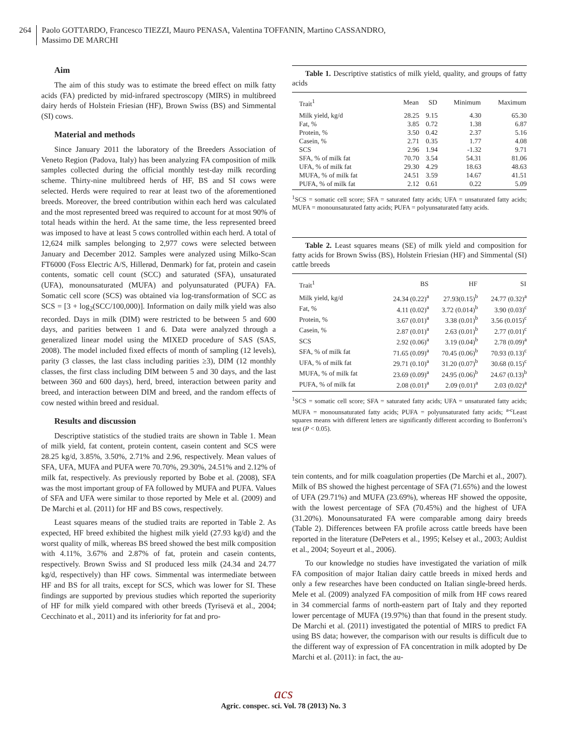264
Paolo GOTTARDO, Francesco TIEZZI, Mauro PENASA, Valentina TOFFANIN, Martino CASSANDRO,
Massimo DE MARCHI
Aim
The aim of this study was to estimate the breed effect on milk fatty acids (FA) predicted by mid-infrared spectroscopy (MIRS) in multibreed dairy herds of Holstein Friesian (HF), Brown Swiss (BS) and Simmental (SI) cows.
Material and methods
Since January 2011 the laboratory of the Breeders Association of Veneto Region (Padova, Italy) has been analyzing FA composition of milk samples collected during the official monthly test-day milk recording scheme. Thirty-nine multibreed herds of HF, BS and SI cows were selected. Herds were required to rear at least two of the aforementioned breeds. Moreover, the breed contribution within each herd was calculated and the most represented breed was required to account for at most 90% of total heads within the herd. At the same time, the less represented breed was imposed to have at least 5 cows controlled within each herd. A total of 12,624 milk samples belonging to 2,977 cows were selected between January and December 2012. Samples were analyzed using Milko-Scan FT6000 (Foss Electric A/S, Hillerød, Denmark) for fat, protein and casein contents, somatic cell count (SCC) and saturated (SFA), unsaturated (UFA), monounsaturated (MUFA) and polyunsaturated (PUFA) FA. Somatic cell score (SCS) was obtained via log-transformation of SCC as SCS = [3 + log<sub>2</sub>(SCC/100,000)]. Information on daily milk yield was also recorded. Days in milk (DIM) were restricted to be between 5 and 600 days, and parities between 1 and 6. Data were analyzed through a generalized linear model using the MIXED procedure of SAS (SAS, 2008). The model included fixed effects of month of sampling (12 levels), parity (3 classes, the last class including parities ≥3), DIM (12 monthly classes, the first class including DIM between 5 and 30 days, and the last between 360 and 600 days), herd, breed, interaction between parity and breed, and interaction between DIM and breed, and the random effects of cow nested within breed and residual.
Results and discussion
Descriptive statistics of the studied traits are shown in Table 1. Mean of milk yield, fat content, protein content, casein content and SCS were 28.25 kg/d, 3.85%, 3.50%, 2.71% and 2.96, respectively. Mean values of SFA, UFA, MUFA and PUFA were 70.70%, 29.30%, 24.51% and 2.12% of milk fat, respectively. As previously reported by Bobe et al. (2008), SFA was the most important group of FA followed by MUFA and PUFA. Values of SFA and UFA were similar to those reported by Mele et al. (2009) and De Marchi et al. (2011) for HF and BS cows, respectively.
Least squares means of the studied traits are reported in Table 2. As expected, HF breed exhibited the highest milk yield (27.93 kg/d) and the worst quality of milk, whereas BS breed showed the best milk composition with 4.11%, 3.67% and 2.87% of fat, protein and casein contents, respectively. Brown Swiss and SI produced less milk (24.34 and 24.77 kg/d, respectively) than HF cows. Simmental was intermediate between HF and BS for all traits, except for SCS, which was lower for SI. These findings are supported by previous studies which reported the superiority of HF for milk yield compared with other breeds (Tyrisevä et al., 2004; Cecchinato et al., 2011) and its inferiority for fat and pro-
Table 1. Descriptive statistics of milk yield, quality, and groups of fatty acids
| Trait<sup>1</sup> | Mean | SD | Minimum | Maximum |
| --- | --- | --- | --- | --- |
| Milk yield, kg/d | 28.25 | 9.15 | 4.30 | 65.30 |
| Fat, % | 3.85 | 0.72 | 1.38 | 6.87 |
| Protein, % | 3.50 | 0.42 | 2.37 | 5.16 |
| Casein, % | 2.71 | 0.35 | 1.77 | 4.08 |
| SCS | 2.96 | 1.94 | -1.32 | 9.71 |
| SFA, % of milk fat | 70.70 | 3.54 | 54.31 | 81.06 |
| UFA, % of milk fat | 29.30 | 4.29 | 18.63 | 48.63 |
| MUFA, % of milk fat | 24.51 | 3.59 | 14.67 | 41.51 |
| PUFA, % of milk fat | 2.12 | 0.61 | 0.22 | 5.09 |
<sup>1</sup> SCS = somatic cell score; SFA = saturated fatty acids; UFA = unsaturated fatty acids; MUFA = monounsaturated fatty acids; PUFA = polyunsaturated fatty acids.
Table 2. Least squares means (SE) of milk yield and composition for fatty acids for Brown Swiss (BS), Holstein Friesian (HF) and Simmental (SI) cattle breeds
| Trait<sup>1</sup> | BS | HF | SI |
| --- | --- | --- | --- |
| Milk yield, kg/d | 24.34 (0.22)<sup>a</sup> | 27.93(0.15)<sup>b</sup> | 24.77 (0.32)<sup>a</sup> |
| Fat, % | 4.11 (0.02)<sup>a</sup> | 3.72 (0.014)<sup>b</sup> | 3.90 (0.03)<sup>c</sup> |
| Protein, % | 3.67 (0.01)<sup>a</sup> | 3.38 (0.01)<sup>b</sup> | 3.56 (0.015)<sup>c</sup> |
| Casein, % | 2.87 (0.01)<sup>a</sup> | 2.63 (0.01)<sup>b</sup> | 2.77 (0.01)<sup>c</sup> |
| SCS | 2.92 (0.06)<sup>a</sup> | 3.19 (0.04)<sup>b</sup> | 2.78 (0.09)<sup>a</sup> |
| SFA, % of milk fat | 71.65 (0.09)<sup>a</sup> | 70.45 (0.06)<sup>b</sup> | 70.93 (0.13)<sup>c</sup> |
| UFA, % of milk fat | 29.71 (0.10)<sup>a</sup> | 31.20 (0.07)<sup>b</sup> | 30.68 (0.15)<sup>c</sup> |
| MUFA, % of milk fat | 23.69 (0.09)<sup>a</sup> | 24.95 (0.06)<sup>b</sup> | 24.67 (0.13)<sup>b</sup> |
| PUFA, % of milk fat | 2.08 (0.01)<sup>a</sup> | 2.09 (0.01)<sup>a</sup> | 2.03 (0.02)<sup>a</sup> |
<sup>1</sup> SCS = somatic cell score; SFA = saturated fatty acids; UFA = unsaturated fatty acids; MUFA = monounsaturated fatty acids; PUFA = polyunsaturated fatty acids; <sup>a-c</sup>Least squares means with different letters are significantly different according to Bonferroni’s test (P < 0.05).
tein contents, and for milk coagulation properties (De Marchi et al., 2007). Milk of BS showed the highest percentage of SFA (71.65%) and the lowest of UFA (29.71%) and MUFA (23.69%), whereas HF showed the opposite, with the lowest percentage of SFA (70.45%) and the highest of UFA (31.20%). Monounsaturated FA were comparable among dairy breeds (Table 2). Differences between FA profile across cattle breeds have been reported in the literature (DePeters et al., 1995; Kelsey et al., 2003; Auldist et al., 2004; Soyeurt et al., 2006).
To our knowledge no studies have investigated the variation of milk FA composition of major Italian dairy cattle breeds in mixed herds and only a few researches have been conducted on Italian single-breed herds. Mele et al. (2009) analyzed FA composition of milk from HF cows reared in 34 commercial farms of north-eastern part of Italy and they reported lower percentage of MUFA (19.97%) than that found in the present study. De Marchi et al. (2011) investigated the potential of MIRS to predict FA using BS data; however, the comparison with our results is difficult due to the different way of expression of FA concentration in milk adopted by De Marchi et al. (2011): in fact, the au-
acs
Agric. conspec. sci. Vol. 78 (2013) No. 3